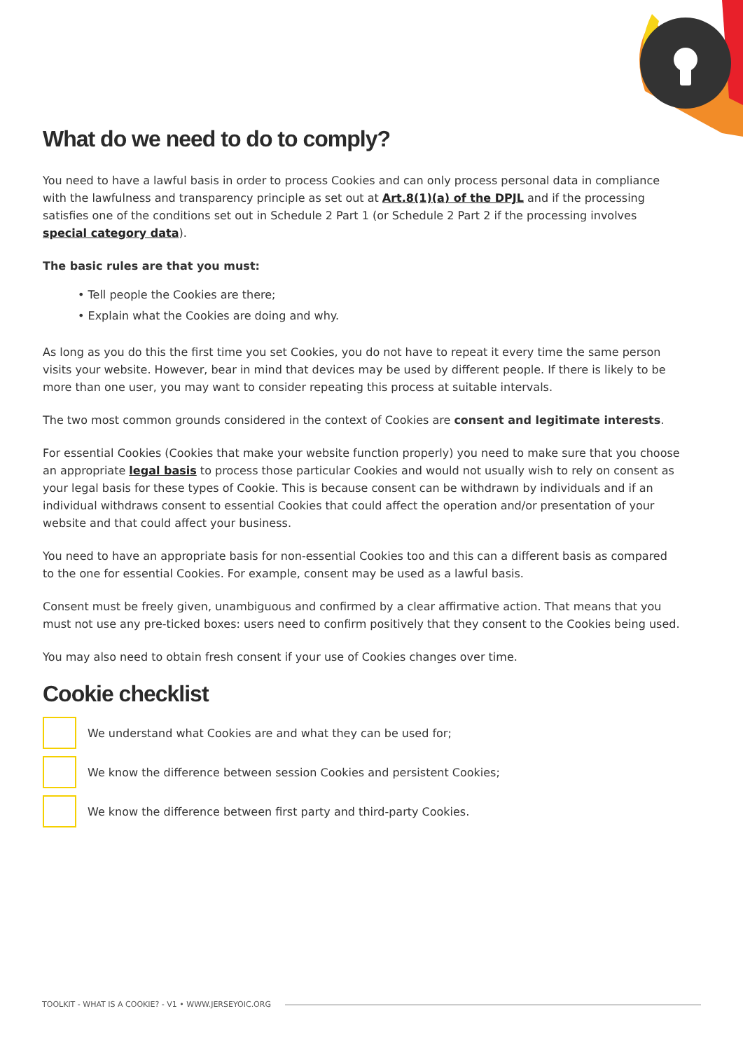What do we need to do to comply?
You need to have a lawful basis in order to process Cookies and can only process personal data in compliance with the lawfulness and transparency principle as set out at Art.8(1)(a) of the DPJL and if the processing satisfies one of the conditions set out in Schedule 2 Part 1 (or Schedule 2 Part 2 if the processing involves special category data).
The basic rules are that you must:
• Tell people the Cookies are there;
• Explain what the Cookies are doing and why.
As long as you do this the first time you set Cookies, you do not have to repeat it every time the same person visits your website. However, bear in mind that devices may be used by different people. If there is likely to be more than one user, you may want to consider repeating this process at suitable intervals.
The two most common grounds considered in the context of Cookies are consent and legitimate interests.
For essential Cookies (Cookies that make your website function properly) you need to make sure that you choose an appropriate legal basis to process those particular Cookies and would not usually wish to rely on consent as your legal basis for these types of Cookie. This is because consent can be withdrawn by individuals and if an individual withdraws consent to essential Cookies that could affect the operation and/or presentation of your website and that could affect your business.
You need to have an appropriate basis for non-essential Cookies too and this can a different basis as compared to the one for essential Cookies. For example, consent may be used as a lawful basis.
Consent must be freely given, unambiguous and confirmed by a clear affirmative action. That means that you must not use any pre-ticked boxes: users need to confirm positively that they consent to the Cookies being used.
You may also need to obtain fresh consent if your use of Cookies changes over time.
Cookie checklist
We understand what Cookies are and what they can be used for;
We know the difference between session Cookies and persistent Cookies;
We know the difference between first party and third-party Cookies.
TOOLKIT - WHAT IS A COOKIE? - V1 • WWW.JERSEYOIC.ORG